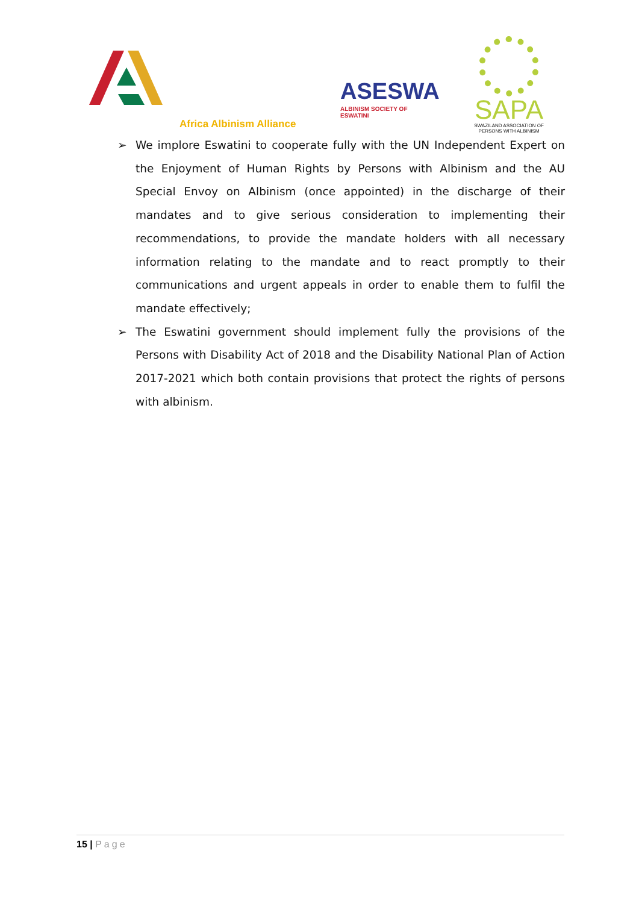Africa Albinism Alliance
ASESWA
ALBINISM SOCIETY OF ESWATINI
SAPA
SWAZILAND ASSOCIATION OF
PERSONS WITH ALBINISM
➢ We implore Eswatini to cooperate fully with the UN Independent Expert on the Enjoyment of Human Rights by Persons with Albinism and the AU Special Envoy on Albinism (once appointed) in the discharge of their mandates and to give serious consideration to implementing their recommendations, to provide the mandate holders with all necessary information relating to the mandate and to react promptly to their communications and urgent appeals in order to enable them to fulfil the mandate effectively;
➢ The Eswatini government should implement fully the provisions of the Persons with Disability Act of 2018 and the Disability National Plan of Action 2017-2021 which both contain provisions that protect the rights of persons with albinism.
15 | Page